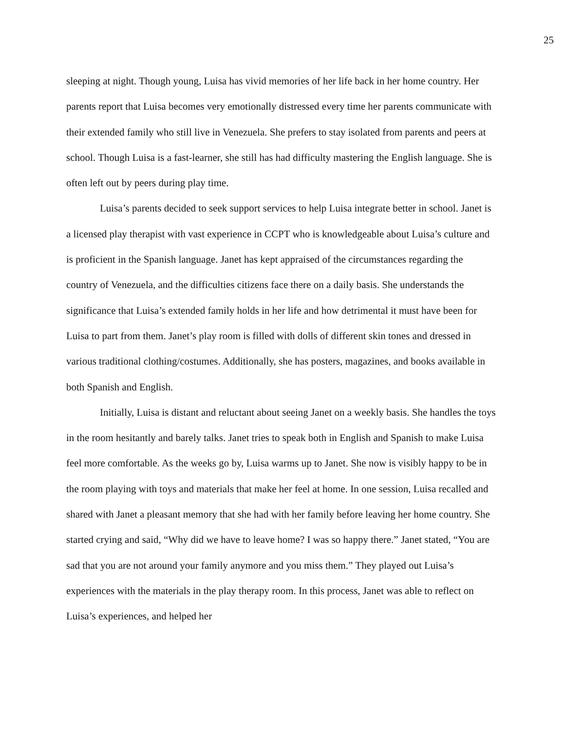25
sleeping at night. Though young, Luisa has vivid memories of her life back in her home country. Her parents report that Luisa becomes very emotionally distressed every time her parents communicate with their extended family who still live in Venezuela. She prefers to stay isolated from parents and peers at school. Though Luisa is a fast-learner, she still has had difficulty mastering the English language. She is often left out by peers during play time.
Luisa’s parents decided to seek support services to help Luisa integrate better in school. Janet is a licensed play therapist with vast experience in CCPT who is knowledgeable about Luisa’s culture and is proficient in the Spanish language. Janet has kept appraised of the circumstances regarding the country of Venezuela, and the difficulties citizens face there on a daily basis. She understands the significance that Luisa’s extended family holds in her life and how detrimental it must have been for Luisa to part from them. Janet’s play room is filled with dolls of different skin tones and dressed in various traditional clothing/costumes. Additionally, she has posters, magazines, and books available in both Spanish and English.
Initially, Luisa is distant and reluctant about seeing Janet on a weekly basis. She handles the toys in the room hesitantly and barely talks. Janet tries to speak both in English and Spanish to make Luisa feel more comfortable. As the weeks go by, Luisa warms up to Janet. She now is visibly happy to be in the room playing with toys and materials that make her feel at home. In one session, Luisa recalled and shared with Janet a pleasant memory that she had with her family before leaving her home country. She started crying and said, “Why did we have to leave home? I was so happy there.” Janet stated, “You are sad that you are not around your family anymore and you miss them.” They played out Luisa’s experiences with the materials in the play therapy room. In this process, Janet was able to reflect on Luisa’s experiences, and helped her